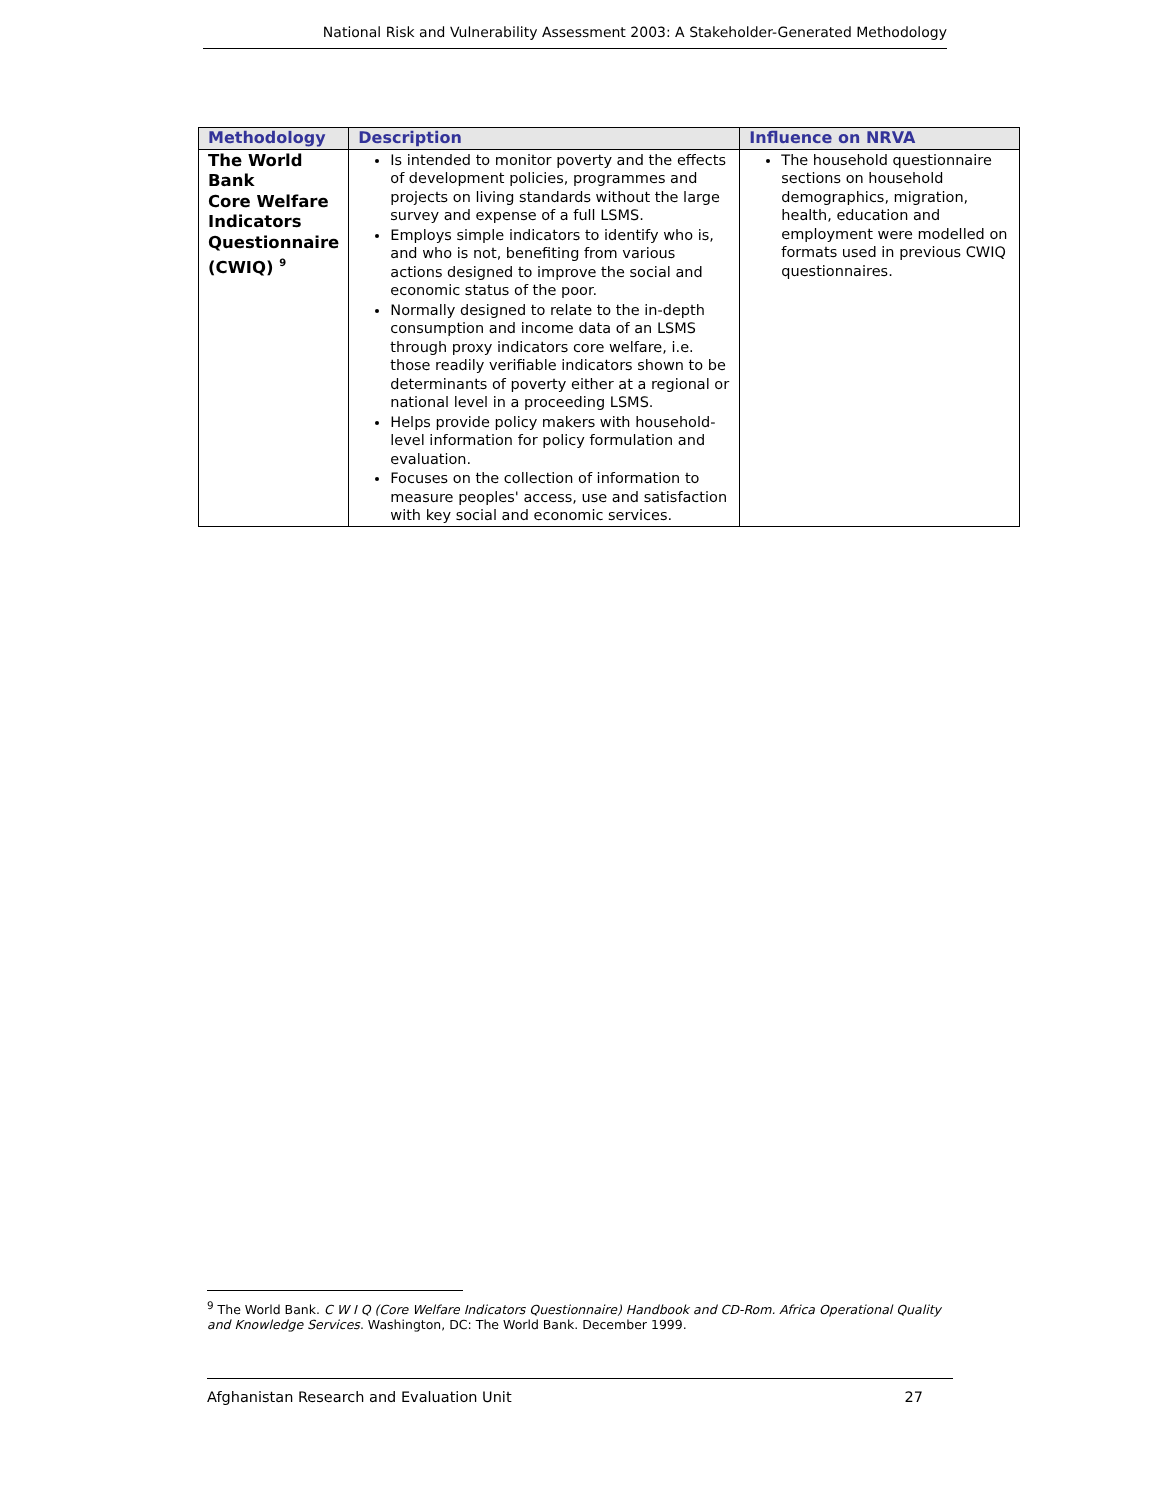National Risk and Vulnerability Assessment 2003: A Stakeholder-Generated Methodology
| Methodology | Description | Influence on NRVA |
| --- | --- | --- |
| The World Bank Core Welfare Indicators Questionnaire (CWIQ) <sup>9</sup> | Is intended to monitor poverty and the effects of development policies, programmes and projects on living standards without the large survey and expense of a full LSMS. Employs simple indicators to identify who is, and who is not, benefiting from various actions designed to improve the social and economic status of the poor. Normally designed to relate to the in-depth consumption and income data of an LSMS through proxy indicators core welfare, i.e. those readily verifiable indicators shown to be determinants of poverty either at a regional or national level in a proceeding LSMS. Helps provide policy makers with household-level information for policy formulation and evaluation. Focuses on the collection of information to measure peoples' access, use and satisfaction with key social and economic services. | The household questionnaire sections on household demographics, migration, health, education and employment were modelled on formats used in previous CWIQ questionnaires. |
<sup>9</sup> The World Bank. C W I Q (Core Welfare Indicators Questionnaire) Handbook and CD-Rom. Africa Operational Quality and Knowledge Services. Washington, DC: The World Bank. December 1999.
Afghanistan Research and Evaluation Unit 27